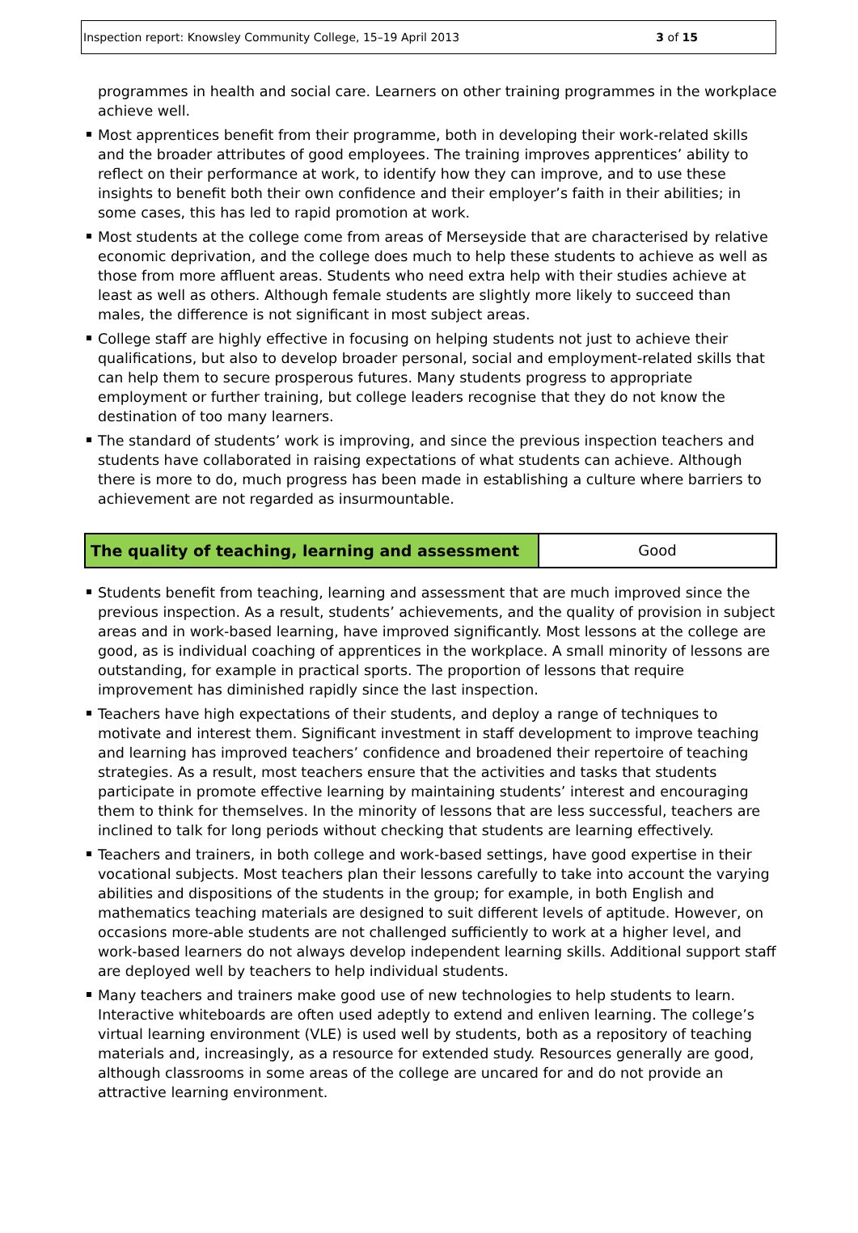Inspection report: Knowsley Community College, 15–19 April 2013 3 of 15
programmes in health and social care. Learners on other training programmes in the workplace achieve well.
Most apprentices benefit from their programme, both in developing their work-related skills and the broader attributes of good employees. The training improves apprentices’ ability to reflect on their performance at work, to identify how they can improve, and to use these insights to benefit both their own confidence and their employer’s faith in their abilities; in some cases, this has led to rapid promotion at work.
Most students at the college come from areas of Merseyside that are characterised by relative economic deprivation, and the college does much to help these students to achieve as well as those from more affluent areas. Students who need extra help with their studies achieve at least as well as others. Although female students are slightly more likely to succeed than males, the difference is not significant in most subject areas.
College staff are highly effective in focusing on helping students not just to achieve their qualifications, but also to develop broader personal, social and employment-related skills that can help them to secure prosperous futures. Many students progress to appropriate employment or further training, but college leaders recognise that they do not know the destination of too many learners.
The standard of students’ work is improving, and since the previous inspection teachers and students have collaborated in raising expectations of what students can achieve. Although there is more to do, much progress has been made in establishing a culture where barriers to achievement are not regarded as insurmountable.
| The quality of teaching, learning and assessment | Good |
Students benefit from teaching, learning and assessment that are much improved since the previous inspection. As a result, students’ achievements, and the quality of provision in subject areas and in work-based learning, have improved significantly. Most lessons at the college are good, as is individual coaching of apprentices in the workplace. A small minority of lessons are outstanding, for example in practical sports. The proportion of lessons that require improvement has diminished rapidly since the last inspection.
Teachers have high expectations of their students, and deploy a range of techniques to motivate and interest them. Significant investment in staff development to improve teaching and learning has improved teachers’ confidence and broadened their repertoire of teaching strategies. As a result, most teachers ensure that the activities and tasks that students participate in promote effective learning by maintaining students’ interest and encouraging them to think for themselves. In the minority of lessons that are less successful, teachers are inclined to talk for long periods without checking that students are learning effectively.
Teachers and trainers, in both college and work-based settings, have good expertise in their vocational subjects. Most teachers plan their lessons carefully to take into account the varying abilities and dispositions of the students in the group; for example, in both English and mathematics teaching materials are designed to suit different levels of aptitude. However, on occasions more-able students are not challenged sufficiently to work at a higher level, and work-based learners do not always develop independent learning skills. Additional support staff are deployed well by teachers to help individual students.
Many teachers and trainers make good use of new technologies to help students to learn. Interactive whiteboards are often used adeptly to extend and enliven learning. The college’s virtual learning environment (VLE) is used well by students, both as a repository of teaching materials and, increasingly, as a resource for extended study. Resources generally are good, although classrooms in some areas of the college are uncared for and do not provide an attractive learning environment.